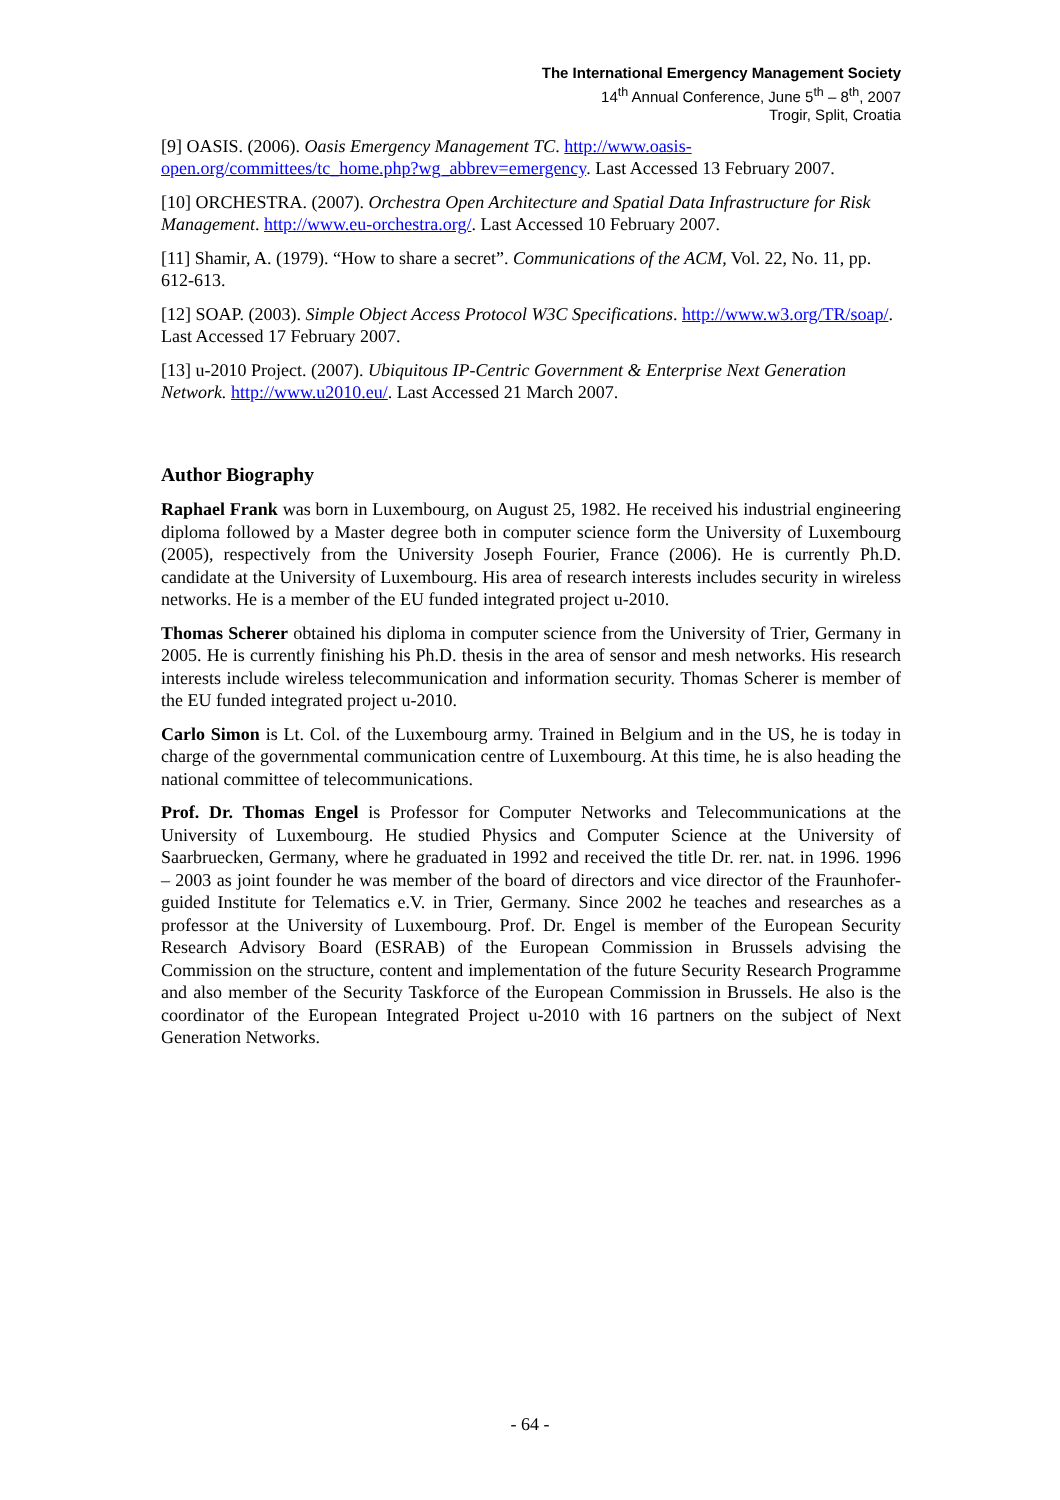The International Emergency Management Society
14<sup>th</sup> Annual Conference, June 5<sup>th</sup> – 8<sup>th</sup>, 2007
Trogir, Split, Croatia
[9] OASIS. (2006). Oasis Emergency Management TC. http://www.oasis-open.org/committees/tc_home.php?wg_abbrev=emergency. Last Accessed 13 February 2007.
[10] ORCHESTRA. (2007). Orchestra Open Architecture and Spatial Data Infrastructure for Risk Management. http://www.eu-orchestra.org/. Last Accessed 10 February 2007.
[11] Shamir, A. (1979). “How to share a secret”. Communications of the ACM, Vol. 22, No. 11, pp. 612-613.
[12] SOAP. (2003). Simple Object Access Protocol W3C Specifications. http://www.w3.org/TR/soap/. Last Accessed 17 February 2007.
[13] u-2010 Project. (2007). Ubiquitous IP-Centric Government & Enterprise Next Generation Network. http://www.u2010.eu/. Last Accessed 21 March 2007.
Author Biography
Raphael Frank was born in Luxembourg, on August 25, 1982. He received his industrial engineering diploma followed by a Master degree both in computer science form the University of Luxembourg (2005), respectively from the University Joseph Fourier, France (2006). He is currently Ph.D. candidate at the University of Luxembourg. His area of research interests includes security in wireless networks. He is a member of the EU funded integrated project u-2010.
Thomas Scherer obtained his diploma in computer science from the University of Trier, Germany in 2005. He is currently finishing his Ph.D. thesis in the area of sensor and mesh networks. His research interests include wireless telecommunication and information security. Thomas Scherer is member of the EU funded integrated project u-2010.
Carlo Simon is Lt. Col. of the Luxembourg army. Trained in Belgium and in the US, he is today in charge of the governmental communication centre of Luxembourg. At this time, he is also heading the national committee of telecommunications.
Prof. Dr. Thomas Engel is Professor for Computer Networks and Telecommunications at the University of Luxembourg. He studied Physics and Computer Science at the University of Saarbruecken, Germany, where he graduated in 1992 and received the title Dr. rer. nat. in 1996. 1996 – 2003 as joint founder he was member of the board of directors and vice director of the Fraunhofer-guided Institute for Telematics e.V. in Trier, Germany. Since 2002 he teaches and researches as a professor at the University of Luxembourg. Prof. Dr. Engel is member of the European Security Research Advisory Board (ESRAB) of the European Commission in Brussels advising the Commission on the structure, content and implementation of the future Security Research Programme and also member of the Security Taskforce of the European Commission in Brussels. He also is the coordinator of the European Integrated Project u-2010 with 16 partners on the subject of Next Generation Networks.
- 64 -